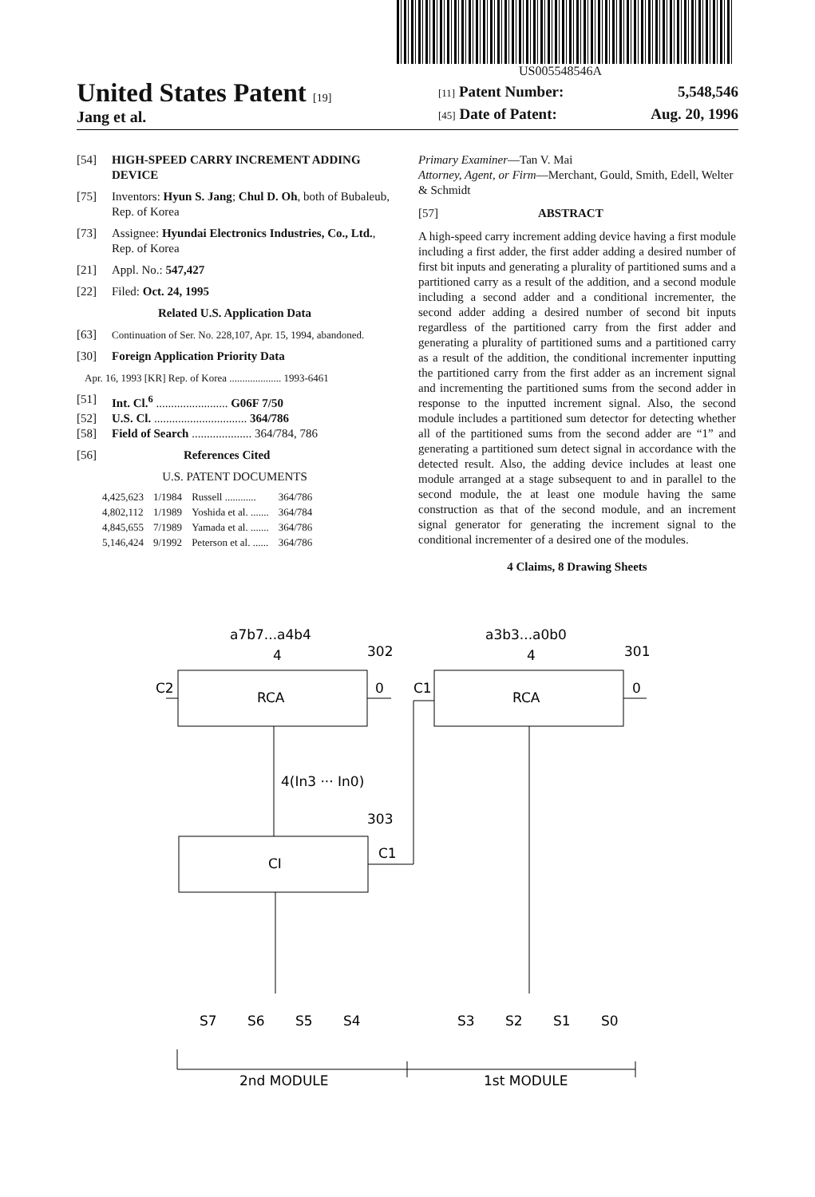US005548546A
United States Patent [19]
Jang et al.
[11] Patent Number: 5,548,546
[45] Date of Patent: Aug. 20, 1996
[54] HIGH-SPEED CARRY INCREMENT ADDING DEVICE
[75] Inventors: Hyun S. Jang; Chul D. Oh, both of Bubaleub, Rep. of Korea
[73] Assignee: Hyundai Electronics Industries, Co., Ltd., Rep. of Korea
[21] Appl. No.: 547,427
[22] Filed: Oct. 24, 1995
Related U.S. Application Data
[63] Continuation of Ser. No. 228,107, Apr. 15, 1994, abandoned.
[30] Foreign Application Priority Data
Apr. 16, 1993 [KR] Rep. of Korea .................... 1993-6461
[51] Int. Cl.<sup>6</sup> ........................ G06F 7/50
[52] U.S. Cl. ............................... 364/786
[58] Field of Search .................... 364/784, 786
[56] References Cited
U.S. PATENT DOCUMENTS
| 4,425,623 | 1/1984 | Russell ............ | 364/786 |
| 4,802,112 | 1/1989 | Yoshida et al. ....... | 364/784 |
| 4,845,655 | 7/1989 | Yamada et al. ....... | 364/786 |
| 5,146,424 | 9/1992 | Peterson et al. ...... | 364/786 |
Primary Examiner—Tan V. Mai
Attorney, Agent, or Firm—Merchant, Gould, Smith, Edell, Welter & Schmidt
[57] ABSTRACT
A high-speed carry increment adding device having a first module including a first adder, the first adder adding a desired number of first bit inputs and generating a plurality of partitioned sums and a partitioned carry as a result of the addition, and a second module including a second adder and a conditional incrementer, the second adder adding a desired number of second bit inputs regardless of the partitioned carry from the first adder and generating a plurality of partitioned sums and a partitioned carry as a result of the addition, the conditional incrementer inputting the partitioned carry from the first adder as an increment signal and incrementing the partitioned sums from the second adder in response to the inputted increment signal. Also, the second module includes a partitioned sum detector for detecting whether all of the partitioned sums from the second adder are “1” and generating a partitioned sum detect signal in accordance with the detected result. Also, the adding device includes at least one module arranged at a stage subsequent to and in parallel to the second module, the at least one module having the same construction as that of the second module, and an increment signal generator for generating the increment signal to the conditional incrementer of a desired one of the modules.
4 Claims, 8 Drawing Sheets
a7b7...a4b4
a3b3...a0b0
4
4
302
301
RCA
RCA
CI
C2
0
C1
0
4(In3 ··· In0)
303
C1
S7
S6
S5
S4
S3
S2
S1
S0
2nd MODULE
1st MODULE